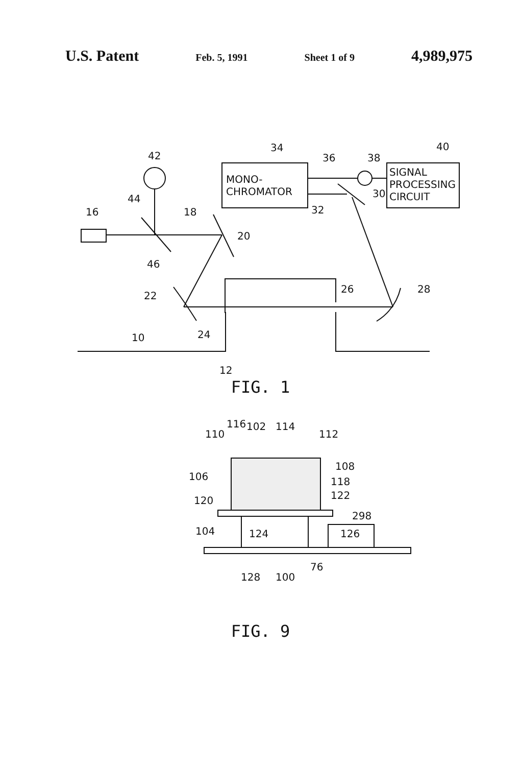U.S. Patent Feb. 5, 1991 Sheet 1 of 9 4,989,975
42
34
36
38
40
MONO-
CHROMATOR
SIGNAL
PROCESSING
CIRCUIT
44
16
18
20
46
32
30
22
26
28
24
10
12
FIG. 1
116
102
114
110
112
108
106
118
122
120
298
104
124
126
76
128
100
FIG. 9